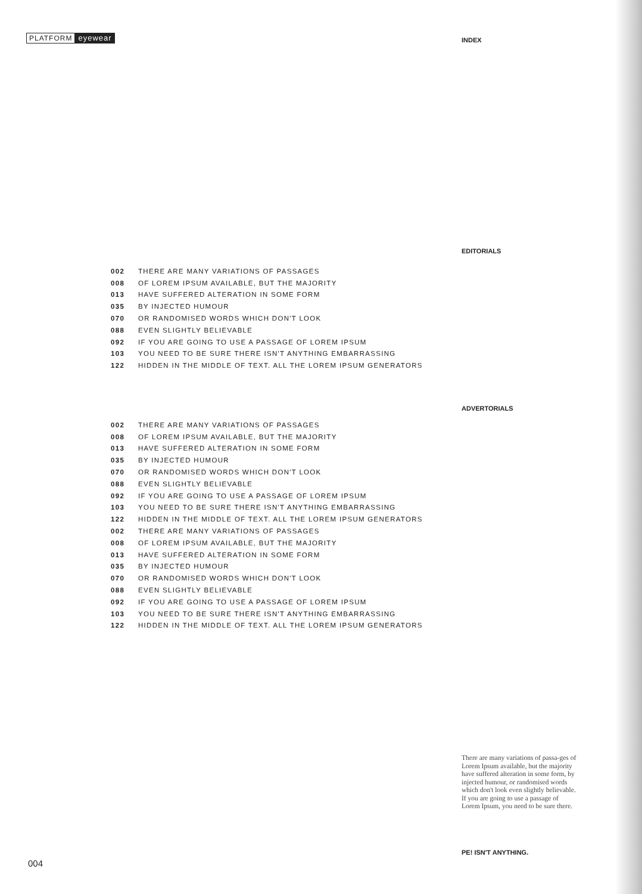PLATFORM eyewear INDEX
EDITORIALS
| 002 | THERE ARE MANY VARIATIONS OF PASSAGES |
| 008 | OF LOREM IPSUM AVAILABLE, BUT THE MAJORITY |
| 013 | HAVE SUFFERED ALTERATION IN SOME FORM |
| 035 | BY INJECTED HUMOUR |
| 070 | OR RANDOMISED WORDS WHICH DON'T LOOK |
| 088 | EVEN SLIGHTLY BELIEVABLE |
| 092 | IF YOU ARE GOING TO USE A PASSAGE OF LOREM IPSUM |
| 103 | YOU NEED TO BE SURE THERE ISN'T ANYTHING EMBARRASSING |
| 122 | HIDDEN IN THE MIDDLE OF TEXT. ALL THE LOREM IPSUM GENERATORS |
ADVERTORIALS
| 002 | THERE ARE MANY VARIATIONS OF PASSAGES |
| 008 | OF LOREM IPSUM AVAILABLE, BUT THE MAJORITY |
| 013 | HAVE SUFFERED ALTERATION IN SOME FORM |
| 035 | BY INJECTED HUMOUR |
| 070 | OR RANDOMISED WORDS WHICH DON'T LOOK |
| 088 | EVEN SLIGHTLY BELIEVABLE |
| 092 | IF YOU ARE GOING TO USE A PASSAGE OF LOREM IPSUM |
| 103 | YOU NEED TO BE SURE THERE ISN'T ANYTHING EMBARRASSING |
| 122 | HIDDEN IN THE MIDDLE OF TEXT. ALL THE LOREM IPSUM GENERATORS |
| 002 | THERE ARE MANY VARIATIONS OF PASSAGES |
| 008 | OF LOREM IPSUM AVAILABLE, BUT THE MAJORITY |
| 013 | HAVE SUFFERED ALTERATION IN SOME FORM |
| 035 | BY INJECTED HUMOUR |
| 070 | OR RANDOMISED WORDS WHICH DON'T LOOK |
| 088 | EVEN SLIGHTLY BELIEVABLE |
| 092 | IF YOU ARE GOING TO USE A PASSAGE OF LOREM IPSUM |
| 103 | YOU NEED TO BE SURE THERE ISN'T ANYTHING EMBARRASSING |
| 122 | HIDDEN IN THE MIDDLE OF TEXT. ALL THE LOREM IPSUM GENERATORS |
There are many variations of passa-ges of Lorem Ipsum available, but the majority have suffered alteration in some form, by injected humour, or randomised words which don't look even slightly believable. If you are going to use a passage of Lorem Ipsum, you need to be sure there.
PE! ISN'T ANYTHING.
004